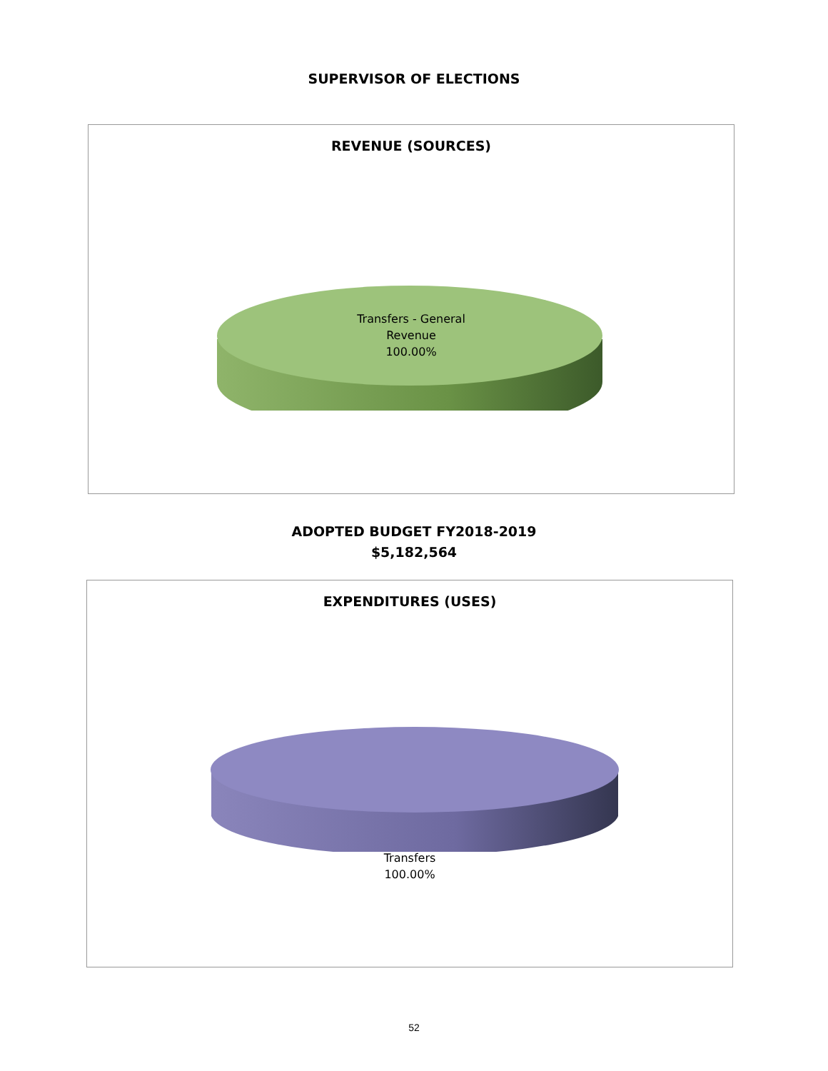SUPERVISOR OF ELECTIONS
REVENUE (SOURCES)
Transfers - General
Revenue
100.00%
ADOPTED BUDGET FY2018-2019
$5,182,564
EXPENDITURES (USES)
Transfers
100.00%
52